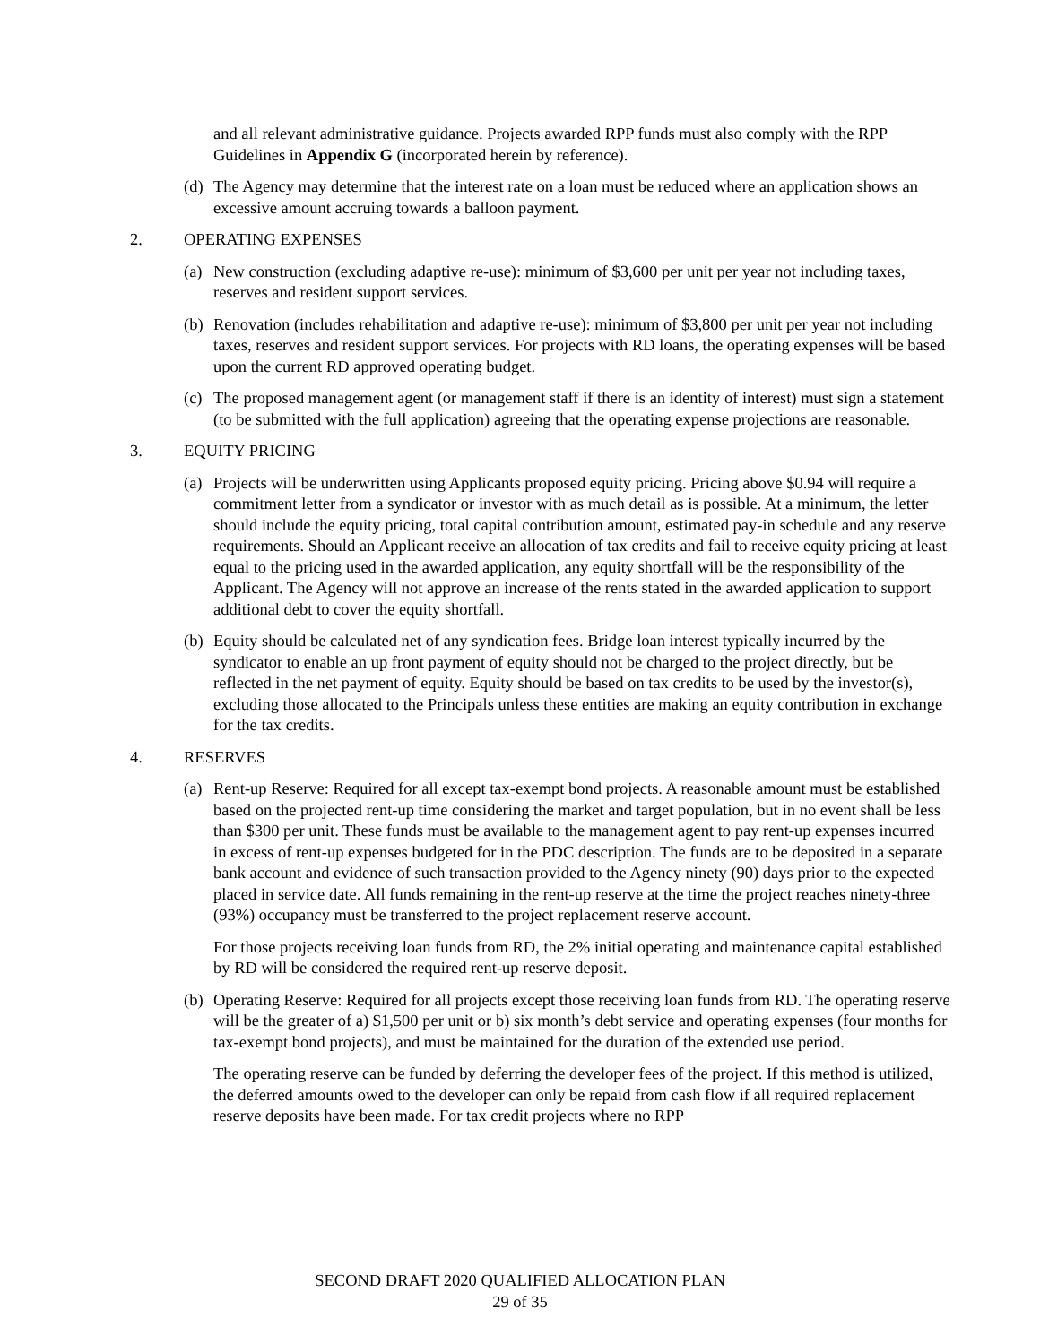and all relevant administrative guidance. Projects awarded RPP funds must also comply with the RPP Guidelines in Appendix G (incorporated herein by reference).
(d) The Agency may determine that the interest rate on a loan must be reduced where an application shows an excessive amount accruing towards a balloon payment.
2. OPERATING EXPENSES
(a) New construction (excluding adaptive re-use): minimum of $3,600 per unit per year not including taxes, reserves and resident support services.
(b) Renovation (includes rehabilitation and adaptive re-use): minimum of $3,800 per unit per year not including taxes, reserves and resident support services. For projects with RD loans, the operating expenses will be based upon the current RD approved operating budget.
(c) The proposed management agent (or management staff if there is an identity of interest) must sign a statement (to be submitted with the full application) agreeing that the operating expense projections are reasonable.
3. EQUITY PRICING
(a) Projects will be underwritten using Applicants proposed equity pricing. Pricing above $0.94 will require a commitment letter from a syndicator or investor with as much detail as is possible. At a minimum, the letter should include the equity pricing, total capital contribution amount, estimated pay-in schedule and any reserve requirements. Should an Applicant receive an allocation of tax credits and fail to receive equity pricing at least equal to the pricing used in the awarded application, any equity shortfall will be the responsibility of the Applicant. The Agency will not approve an increase of the rents stated in the awarded application to support additional debt to cover the equity shortfall.
(b) Equity should be calculated net of any syndication fees. Bridge loan interest typically incurred by the syndicator to enable an up front payment of equity should not be charged to the project directly, but be reflected in the net payment of equity. Equity should be based on tax credits to be used by the investor(s), excluding those allocated to the Principals unless these entities are making an equity contribution in exchange for the tax credits.
4. RESERVES
(a) Rent-up Reserve: Required for all except tax-exempt bond projects. A reasonable amount must be established based on the projected rent-up time considering the market and target population, but in no event shall be less than $300 per unit. These funds must be available to the management agent to pay rent-up expenses incurred in excess of rent-up expenses budgeted for in the PDC description. The funds are to be deposited in a separate bank account and evidence of such transaction provided to the Agency ninety (90) days prior to the expected placed in service date. All funds remaining in the rent-up reserve at the time the project reaches ninety-three (93%) occupancy must be transferred to the project replacement reserve account.
For those projects receiving loan funds from RD, the 2% initial operating and maintenance capital established by RD will be considered the required rent-up reserve deposit.
(b) Operating Reserve: Required for all projects except those receiving loan funds from RD. The operating reserve will be the greater of a) $1,500 per unit or b) six month’s debt service and operating expenses (four months for tax-exempt bond projects), and must be maintained for the duration of the extended use period.
The operating reserve can be funded by deferring the developer fees of the project. If this method is utilized, the deferred amounts owed to the developer can only be repaid from cash flow if all required replacement reserve deposits have been made. For tax credit projects where no RPP
SECOND DRAFT 2020 QUALIFIED ALLOCATION PLAN
29 of 35